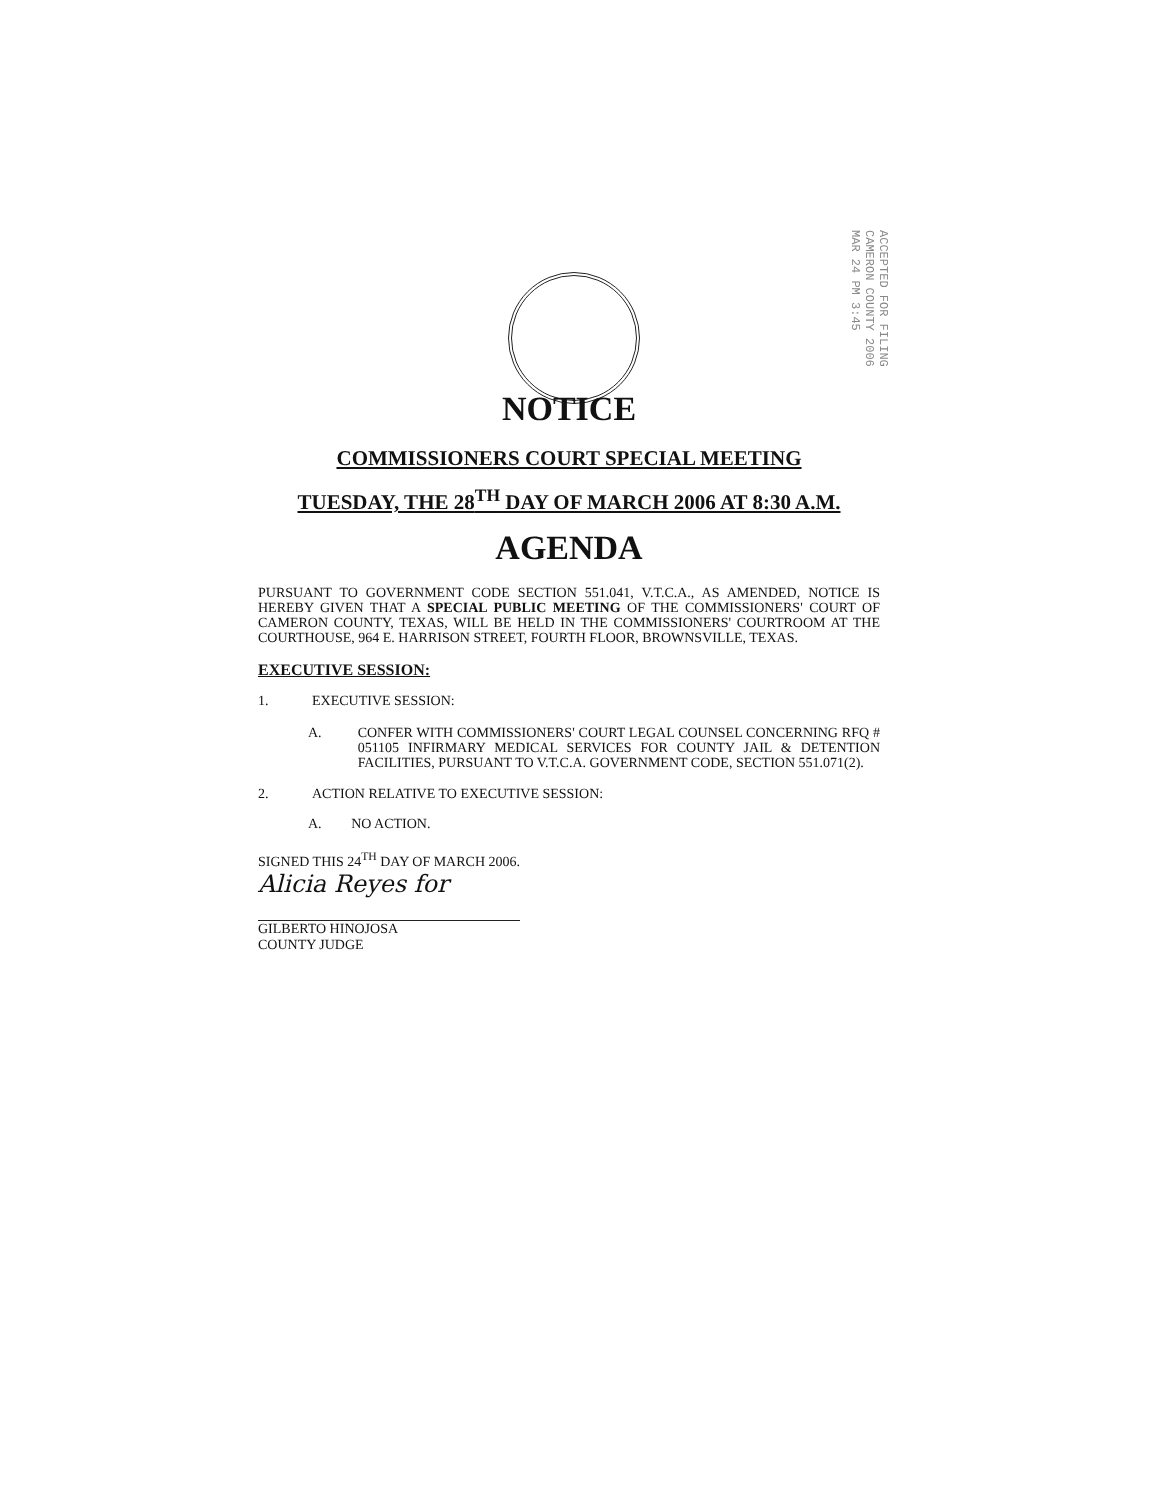ACCEPTED FOR FILING CAMERON COUNTY 2006 MAR 24 PM 3:45
NOTICE
COMMISSIONERS COURT SPECIAL MEETING
TUESDAY, THE 28<sup>TH</sup> DAY OF MARCH 2006 AT 8:30 A.M.
AGENDA
PURSUANT TO GOVERNMENT CODE SECTION 551.041, V.T.C.A., AS AMENDED, NOTICE IS HEREBY GIVEN THAT A SPECIAL PUBLIC MEETING OF THE COMMISSIONERS' COURT OF CAMERON COUNTY, TEXAS, WILL BE HELD IN THE COMMISSIONERS' COURTROOM AT THE COURTHOUSE, 964 E. HARRISON STREET, FOURTH FLOOR, BROWNSVILLE, TEXAS.
EXECUTIVE SESSION:
1. EXECUTIVE SESSION:
A.
CONFER WITH COMMISSIONERS' COURT LEGAL COUNSEL CONCERNING RFQ # 051105 INFIRMARY MEDICAL SERVICES FOR COUNTY JAIL & DETENTION FACILITIES, PURSUANT TO V.T.C.A. GOVERNMENT CODE, SECTION 551.071(2).
2. ACTION RELATIVE TO EXECUTIVE SESSION:
A. NO ACTION.
SIGNED THIS 24<sup>TH</sup> DAY OF MARCH 2006.
Alicia Reyes for
GILBERTO HINOJOSA
COUNTY JUDGE